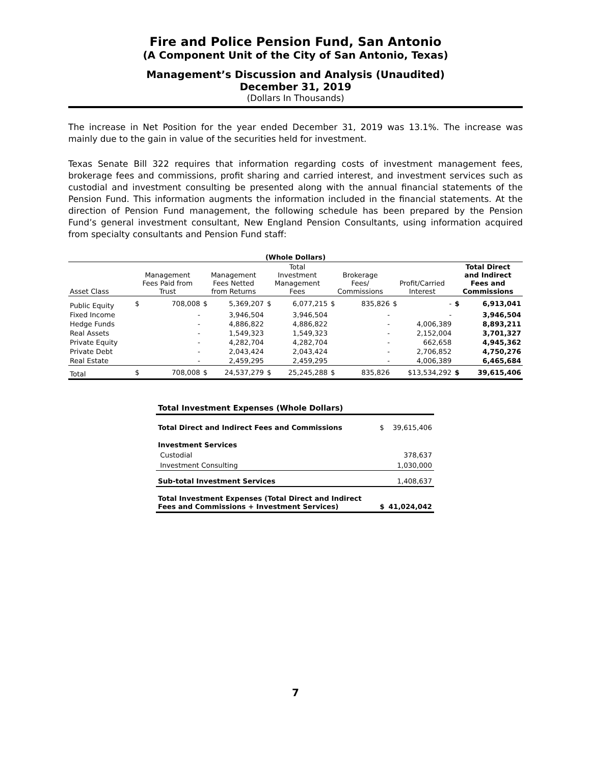Fire and Police Pension Fund, San Antonio
(A Component Unit of the City of San Antonio, Texas)
Management’s Discussion and Analysis (Unaudited)
December 31, 2019
(Dollars In Thousands)
The increase in Net Position for the year ended December 31, 2019 was 13.1%. The increase was mainly due to the gain in value of the securities held for investment.
Texas Senate Bill 322 requires that information regarding costs of investment management fees, brokerage fees and commissions, profit sharing and carried interest, and investment services such as custodial and investment consulting be presented along with the annual financial statements of the Pension Fund. This information augments the information included in the financial statements. At the direction of Pension Fund management, the following schedule has been prepared by the Pension Fund’s general investment consultant, New England Pension Consultants, using information acquired from specialty consultants and Pension Fund staff:
| (Whole Dollars) | | | | | | | | | | | | |
| --- | --- | --- | --- | --- | --- | --- | --- | --- | --- | --- | --- | --- |
| Asset Class | Management Fees Paid from Trust | | Management Fees Netted from Returns | | Total Investment Management Fees | | Brokerage Fees/ Commissions | | Profit/Carried Interest | | Total Direct and Indirect Fees and Commissions | |
| Public Equity | $ | 708,008 | $ | 5,369,207 | $ | 6,077,215 | $ | 835,826 | $ | - | $ | 6,913,041 |
| Fixed Income | | - | | 3,946,504 | | 3,946,504 | | - | | - | | 3,946,504 |
| Hedge Funds | | - | | 4,886,822 | | 4,886,822 | | - | | 4,006,389 | | 8,893,211 |
| Real Assets | | - | | 1,549,323 | | 1,549,323 | | - | | 2,152,004 | | 3,701,327 |
| Private Equity | | - | | 4,282,704 | | 4,282,704 | | - | | 662,658 | | 4,945,362 |
| Private Debt | | - | | 2,043,424 | | 2,043,424 | | - | | 2,706,852 | | 4,750,276 |
| Real Estate | | - | | 2,459,295 | | 2,459,295 | | - | | 4,006,389 | | 6,465,684 |
| Total | $ | 708,008 | $ | 24,537,279 | $ | 25,245,288 | $ | 835,826 | $13,534,292 | | $ | 39,615,406 |
| Total Investment Expenses (Whole Dollars) | | |
| Total Direct and Indirect Fees and Commissions | $ | 39,615,406 |
| Investment Services | | |
| Custodial | | 378,637 |
| Investment Consulting | | 1,030,000 |
| Sub-total Investment Services | | 1,408,637 |
| Total Investment Expenses (Total Direct and Indirect Fees and Commissions + Investment Services) | $ | 41,024,042 |
7